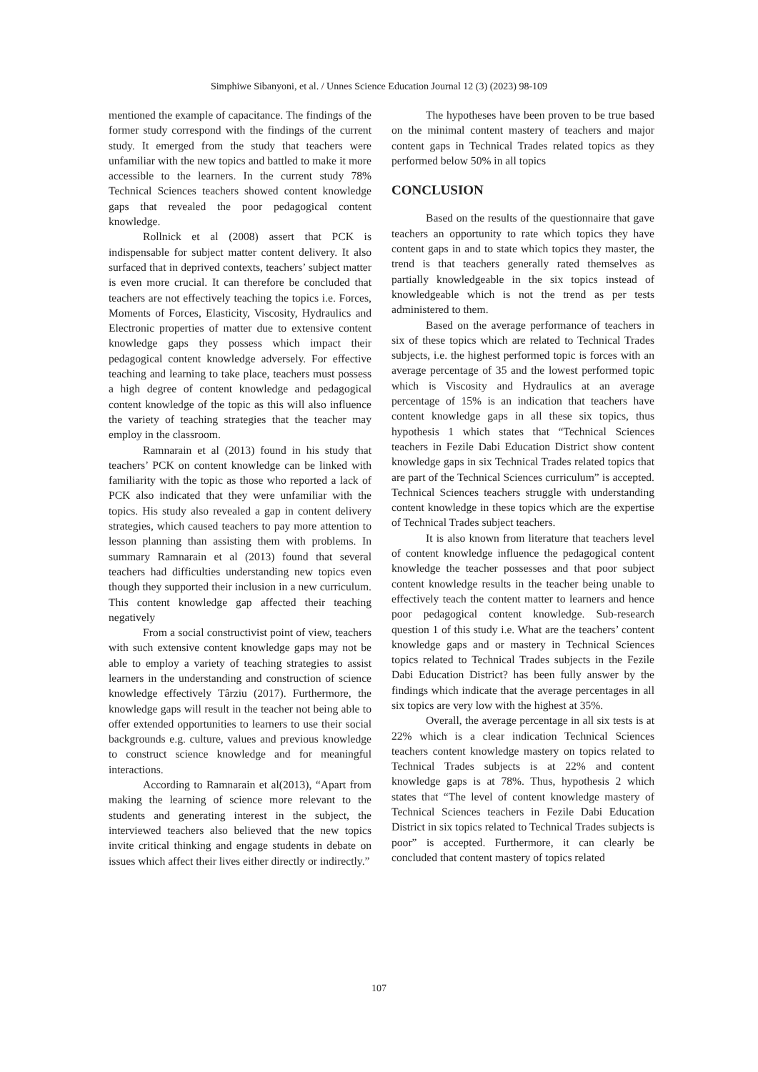Simphiwe Sibanyoni, et al. / Unnes Science Education Journal 12 (3) (2023) 98-109
mentioned the example of capacitance. The findings of the former study correspond with the findings of the current study. It emerged from the study that teachers were unfamiliar with the new topics and battled to make it more accessible to the learners. In the current study 78% Technical Sciences teachers showed content knowledge gaps that revealed the poor pedagogical content knowledge.
Rollnick et al (2008) assert that PCK is indispensable for subject matter content delivery. It also surfaced that in deprived contexts, teachers’ subject matter is even more crucial. It can therefore be concluded that teachers are not effectively teaching the topics i.e. Forces, Moments of Forces, Elasticity, Viscosity, Hydraulics and Electronic properties of matter due to extensive content knowledge gaps they possess which impact their pedagogical content knowledge adversely. For effective teaching and learning to take place, teachers must possess a high degree of content knowledge and pedagogical content knowledge of the topic as this will also influence the variety of teaching strategies that the teacher may employ in the classroom.
Ramnarain et al (2013) found in his study that teachers’ PCK on content knowledge can be linked with familiarity with the topic as those who reported a lack of PCK also indicated that they were unfamiliar with the topics. His study also revealed a gap in content delivery strategies, which caused teachers to pay more attention to lesson planning than assisting them with problems. In summary Ramnarain et al (2013) found that several teachers had difficulties understanding new topics even though they supported their inclusion in a new curriculum. This content knowledge gap affected their teaching negatively
From a social constructivist point of view, teachers with such extensive content knowledge gaps may not be able to employ a variety of teaching strategies to assist learners in the understanding and construction of science knowledge effectively Târziu (2017). Furthermore, the knowledge gaps will result in the teacher not being able to offer extended opportunities to learners to use their social backgrounds e.g. culture, values and previous knowledge to construct science knowledge and for meaningful interactions.
According to Ramnarain et al(2013), “Apart from making the learning of science more relevant to the students and generating interest in the subject, the interviewed teachers also believed that the new topics invite critical thinking and engage students in debate on issues which affect their lives either directly or indirectly.”
The hypotheses have been proven to be true based on the minimal content mastery of teachers and major content gaps in Technical Trades related topics as they performed below 50% in all topics
CONCLUSION
Based on the results of the questionnaire that gave teachers an opportunity to rate which topics they have content gaps in and to state which topics they master, the trend is that teachers generally rated themselves as partially knowledgeable in the six topics instead of knowledgeable which is not the trend as per tests administered to them.
Based on the average performance of teachers in six of these topics which are related to Technical Trades subjects, i.e. the highest performed topic is forces with an average percentage of 35 and the lowest performed topic which is Viscosity and Hydraulics at an average percentage of 15% is an indication that teachers have content knowledge gaps in all these six topics, thus hypothesis 1 which states that “Technical Sciences teachers in Fezile Dabi Education District show content knowledge gaps in six Technical Trades related topics that are part of the Technical Sciences curriculum” is accepted. Technical Sciences teachers struggle with understanding content knowledge in these topics which are the expertise of Technical Trades subject teachers.
It is also known from literature that teachers level of content knowledge influence the pedagogical content knowledge the teacher possesses and that poor subject content knowledge results in the teacher being unable to effectively teach the content matter to learners and hence poor pedagogical content knowledge. Sub-research question 1 of this study i.e. What are the teachers’ content knowledge gaps and or mastery in Technical Sciences topics related to Technical Trades subjects in the Fezile Dabi Education District? has been fully answer by the findings which indicate that the average percentages in all six topics are very low with the highest at 35%.
Overall, the average percentage in all six tests is at 22% which is a clear indication Technical Sciences teachers content knowledge mastery on topics related to Technical Trades subjects is at 22% and content knowledge gaps is at 78%. Thus, hypothesis 2 which states that “The level of content knowledge mastery of Technical Sciences teachers in Fezile Dabi Education District in six topics related to Technical Trades subjects is poor” is accepted. Furthermore, it can clearly be concluded that content mastery of topics related
107